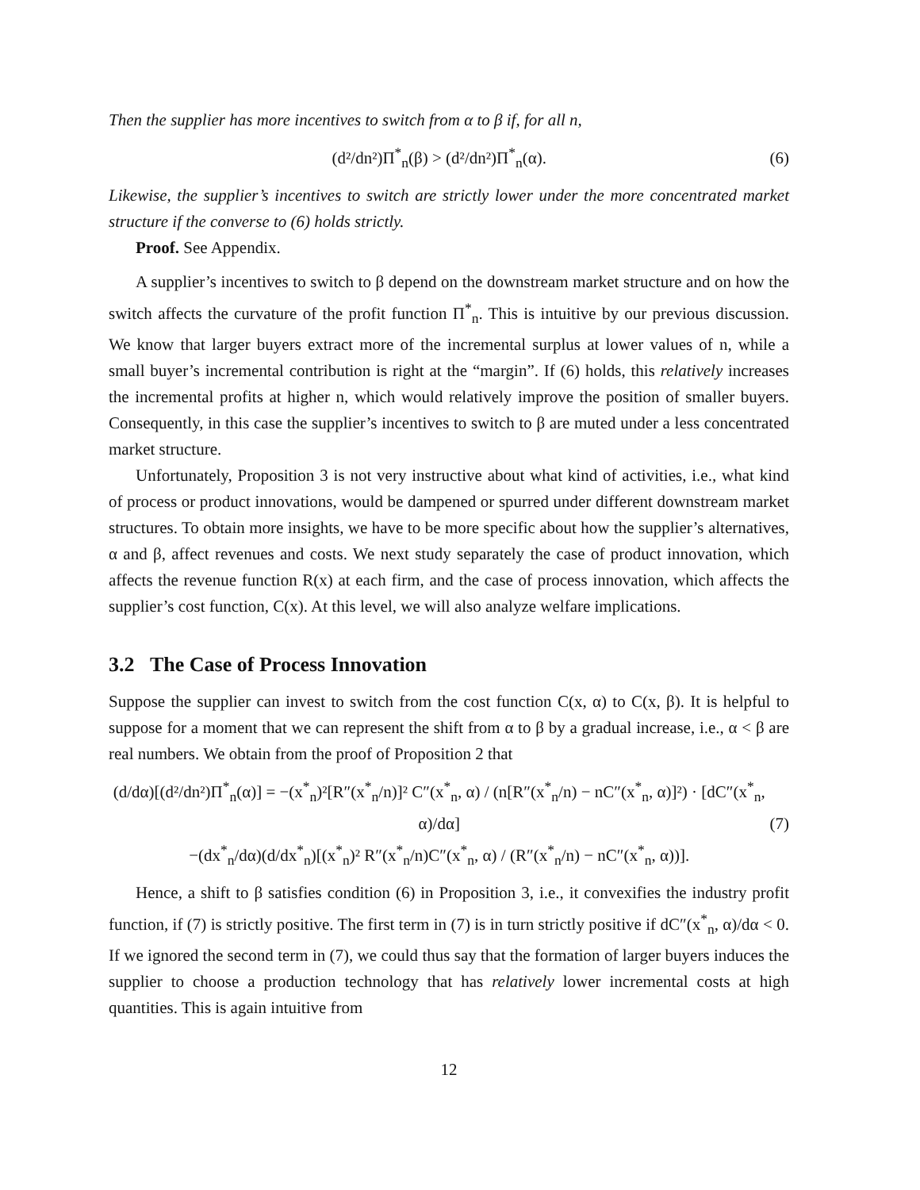Then the supplier has more incentives to switch from α to β if, for all n,
(d²/dn²)Π<sup>*</sup><sub>n</sub>(β) > (d²/dn²)Π<sup>*</sup><sub>n</sub>(α). (6)
Likewise, the supplier’s incentives to switch are strictly lower under the more concentrated market structure if the converse to (6) holds strictly.
Proof. See Appendix.
A supplier’s incentives to switch to β depend on the downstream market structure and on how the switch affects the curvature of the profit function Π<sup>*</sup><sub>n</sub>. This is intuitive by our previous discussion. We know that larger buyers extract more of the incremental surplus at lower values of n, while a small buyer’s incremental contribution is right at the “margin”. If (6) holds, this relatively increases the incremental profits at higher n, which would relatively improve the position of smaller buyers. Consequently, in this case the supplier’s incentives to switch to β are muted under a less concentrated market structure.
Unfortunately, Proposition 3 is not very instructive about what kind of activities, i.e., what kind of process or product innovations, would be dampened or spurred under different downstream market structures. To obtain more insights, we have to be more specific about how the supplier’s alternatives, α and β, affect revenues and costs. We next study separately the case of product innovation, which affects the revenue function R(x) at each firm, and the case of process innovation, which affects the supplier’s cost function, C(x). At this level, we will also analyze welfare implications.
3.2 The Case of Process Innovation
Suppose the supplier can invest to switch from the cost function C(x, α) to C(x, β). It is helpful to suppose for a moment that we can represent the shift from α to β by a gradual increase, i.e., α < β are real numbers. We obtain from the proof of Proposition 2 that
(d/dα)[(d²/dn²)Π<sup>*</sup><sub>n</sub>(α)] = −(x<sup>*</sup><sub>n</sub>)²[R″(x<sup>*</sup><sub>n</sub>/n)]² C″(x<sup>*</sup><sub>n</sub>, α) / (n[R″(x<sup>*</sup><sub>n</sub>/n) − nC″(x<sup>*</sup><sub>n</sub>, α)]²) · [dC″(x<sup>*</sup><sub>n</sub>, α)/dα]
−(dx<sup>*</sup><sub>n</sub>/dα)(d/dx<sup>*</sup><sub>n</sub>)[(x<sup>*</sup><sub>n</sub>)² R″(x<sup>*</sup><sub>n</sub>/n)C″(x<sup>*</sup><sub>n</sub>, α) / (R″(x<sup>*</sup><sub>n</sub>/n) − nC″(x<sup>*</sup><sub>n</sub>, α))]. (7)
Hence, a shift to β satisfies condition (6) in Proposition 3, i.e., it convexifies the industry profit function, if (7) is strictly positive. The first term in (7) is in turn strictly positive if dC″(x<sup>*</sup><sub>n</sub>, α)/dα < 0. If we ignored the second term in (7), we could thus say that the formation of larger buyers induces the supplier to choose a production technology that has relatively lower incremental costs at high quantities. This is again intuitive from
12